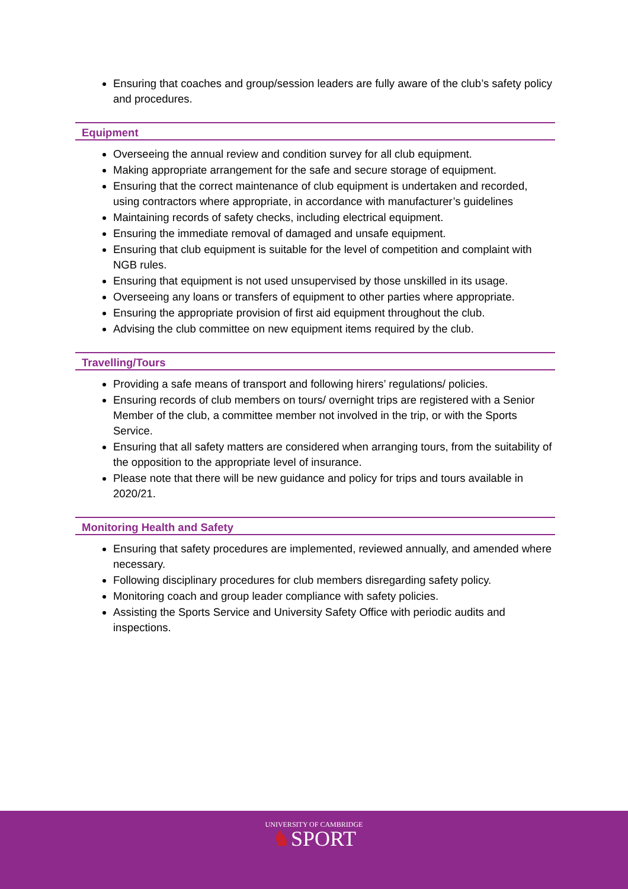Ensuring that coaches and group/session leaders are fully aware of the club’s safety policy and procedures.
Equipment
Overseeing the annual review and condition survey for all club equipment.
Making appropriate arrangement for the safe and secure storage of equipment.
Ensuring that the correct maintenance of club equipment is undertaken and recorded, using contractors where appropriate, in accordance with manufacturer’s guidelines
Maintaining records of safety checks, including electrical equipment.
Ensuring the immediate removal of damaged and unsafe equipment.
Ensuring that club equipment is suitable for the level of competition and complaint with NGB rules.
Ensuring that equipment is not used unsupervised by those unskilled in its usage.
Overseeing any loans or transfers of equipment to other parties where appropriate.
Ensuring the appropriate provision of first aid equipment throughout the club.
Advising the club committee on new equipment items required by the club.
Travelling/Tours
Providing a safe means of transport and following hirers’ regulations/ policies.
Ensuring records of club members on tours/ overnight trips are registered with a Senior Member of the club, a committee member not involved in the trip, or with the Sports Service.
Ensuring that all safety matters are considered when arranging tours, from the suitability of the opposition to the appropriate level of insurance.
Please note that there will be new guidance and policy for trips and tours available in 2020/21.
Monitoring Health and Safety
Ensuring that safety procedures are implemented, reviewed annually, and amended where necessary.
Following disciplinary procedures for club members disregarding safety policy.
Monitoring coach and group leader compliance with safety policies.
Assisting the Sports Service and University Safety Office with periodic audits and inspections.
UNIVERSITY OF CAMBRIDGE
♞SPORT